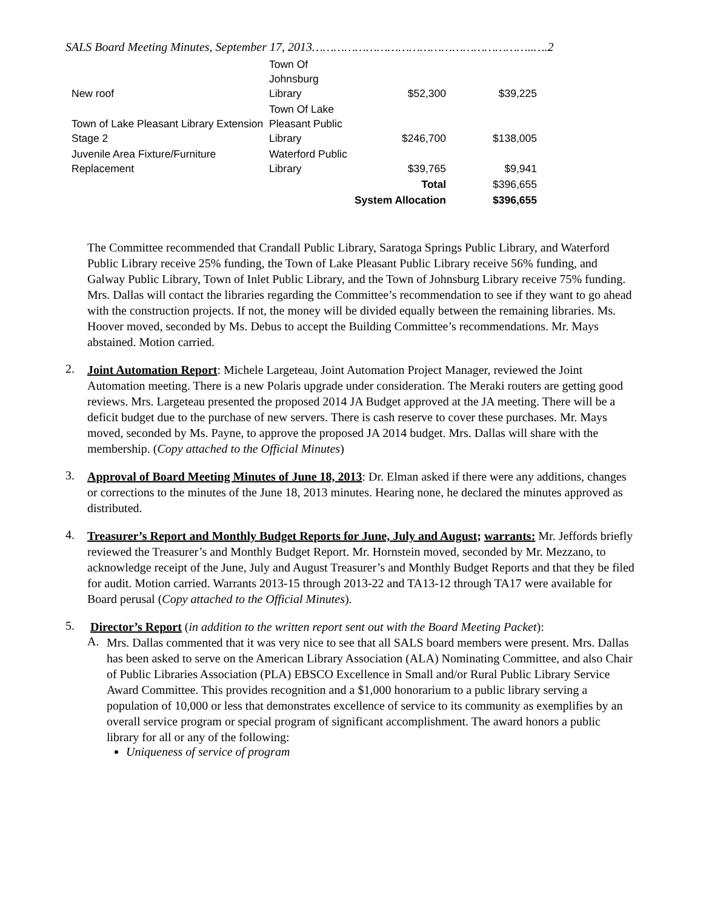SALS Board Meeting Minutes, September 17, 2013……………………………………………………..….2
| New roof | Town Of Johnsburg Library | $52,300 | $39,225 |
| Town of Lake Pleasant Library Extension Stage 2 | Town Of Lake Pleasant Public Library | $246,700 | $138,005 |
| Juvenile Area Fixture/Furniture Replacement | Waterford Public Library | $39,765 | $9,941 |
| | | Total | $396,655 |
| | System Allocation | | $396,655 |
The Committee recommended that Crandall Public Library, Saratoga Springs Public Library, and Waterford Public Library receive 25% funding, the Town of Lake Pleasant Public Library receive 56% funding, and Galway Public Library, Town of Inlet Public Library, and the Town of Johnsburg Library receive 75% funding. Mrs. Dallas will contact the libraries regarding the Committee’s recommendation to see if they want to go ahead with the construction projects. If not, the money will be divided equally between the remaining libraries. Ms. Hoover moved, seconded by Ms. Debus to accept the Building Committee’s recommendations. Mr. Mays abstained. Motion carried.
2.
Joint Automation Report: Michele Largeteau, Joint Automation Project Manager, reviewed the Joint Automation meeting. There is a new Polaris upgrade under consideration. The Meraki routers are getting good reviews. Mrs. Largeteau presented the proposed 2014 JA Budget approved at the JA meeting. There will be a deficit budget due to the purchase of new servers. There is cash reserve to cover these purchases. Mr. Mays moved, seconded by Ms. Payne, to approve the proposed JA 2014 budget. Mrs. Dallas will share with the membership. (Copy attached to the Official Minutes)
3.
Approval of Board Meeting Minutes of June 18, 2013: Dr. Elman asked if there were any additions, changes or corrections to the minutes of the June 18, 2013 minutes. Hearing none, he declared the minutes approved as distributed.
4.
Treasurer’s Report and Monthly Budget Reports for June, July and August; warrants: Mr. Jeffords briefly reviewed the Treasurer’s and Monthly Budget Report. Mr. Hornstein moved, seconded by Mr. Mezzano, to acknowledge receipt of the June, July and August Treasurer’s and Monthly Budget Reports and that they be filed for audit. Motion carried. Warrants 2013-15 through 2013-22 and TA13-12 through TA17 were available for Board perusal (Copy attached to the Official Minutes).
5.
Director’s Report (in addition to the written report sent out with the Board Meeting Packet):
A.
Mrs. Dallas commented that it was very nice to see that all SALS board members were present. Mrs. Dallas has been asked to serve on the American Library Association (ALA) Nominating Committee, and also Chair of Public Libraries Association (PLA) EBSCO Excellence in Small and/or Rural Public Library Service Award Committee. This provides recognition and a $1,000 honorarium to a public library serving a population of 10,000 or less that demonstrates excellence of service to its community as exemplifies by an overall service program or special program of significant accomplishment. The award honors a public library for all or any of the following:
Uniqueness of service of program